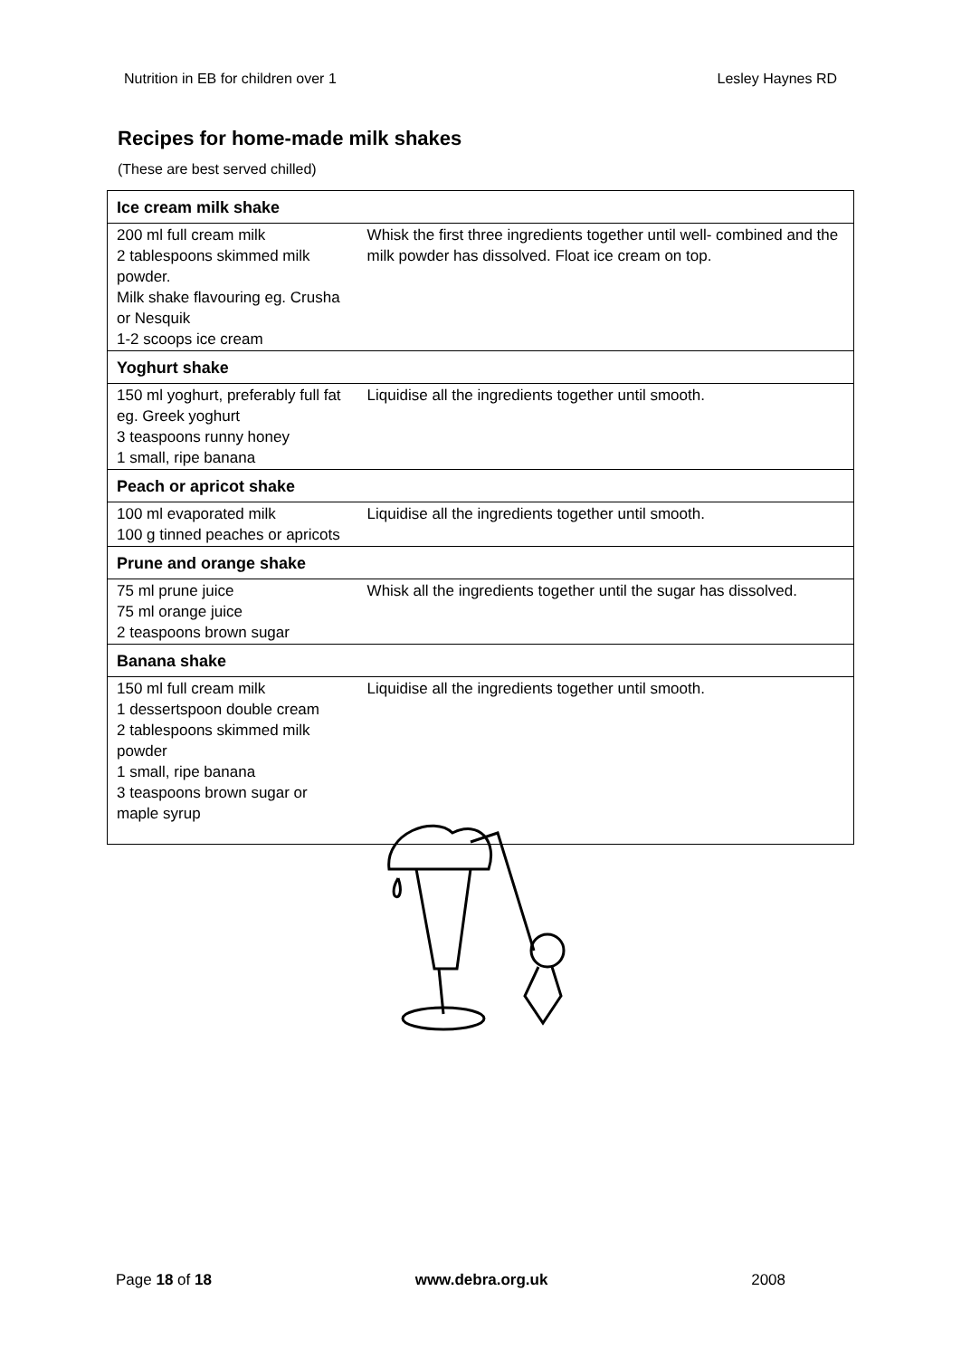Nutrition in EB for children over 1 Lesley Haynes RD
Recipes for home-made milk shakes
(These are best served chilled)
| Ice cream milk shake | |
| --- | --- |
| 200 ml full cream milk 2 tablespoons skimmed milk powder. Milk shake flavouring eg. Crusha or Nesquik 1-2 scoops ice cream | Whisk the first three ingredients together until well- combined and the milk powder has dissolved. Float ice cream on top. |
| Yoghurt shake | |
| 150 ml yoghurt, preferably full fat eg. Greek yoghurt 3 teaspoons runny honey 1 small, ripe banana | Liquidise all the ingredients together until smooth. |
| Peach or apricot shake | |
| 100 ml evaporated milk 100 g tinned peaches or apricots | Liquidise all the ingredients together until smooth. |
| Prune and orange shake | |
| 75 ml prune juice 75 ml orange juice 2 teaspoons brown sugar | Whisk all the ingredients together until the sugar has dissolved. |
| Banana shake | |
| 150 ml full cream milk 1 dessertspoon double cream 2 tablespoons skimmed milk powder 1 small, ripe banana 3 teaspoons brown sugar or maple syrup | Liquidise all the ingredients together until smooth. |
Page 18 of 18 www.debra.org.uk 2008